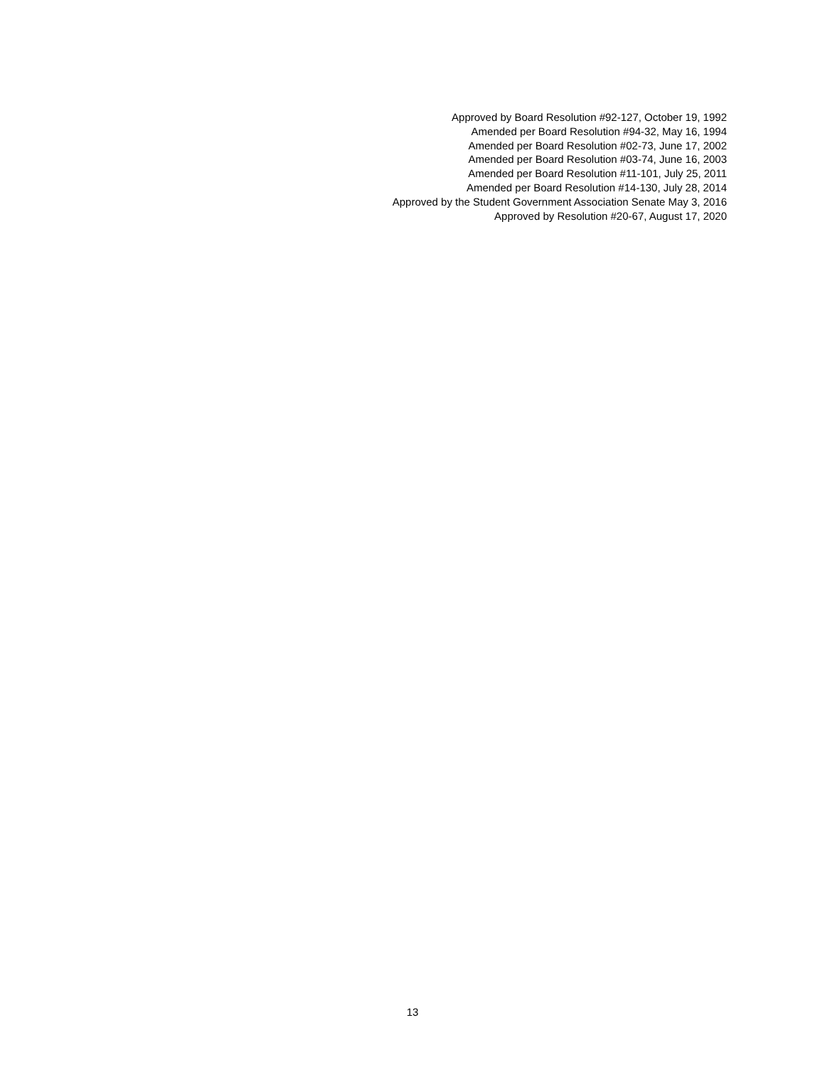Approved by Board Resolution #92-127, October 19, 1992
Amended per Board Resolution #94-32, May 16, 1994
Amended per Board Resolution #02-73, June 17, 2002
Amended per Board Resolution #03-74, June 16, 2003
Amended per Board Resolution #11-101, July 25, 2011
Amended per Board Resolution #14-130, July 28, 2014
Approved by the Student Government Association Senate May 3, 2016
Approved by Resolution #20-67, August 17, 2020
13